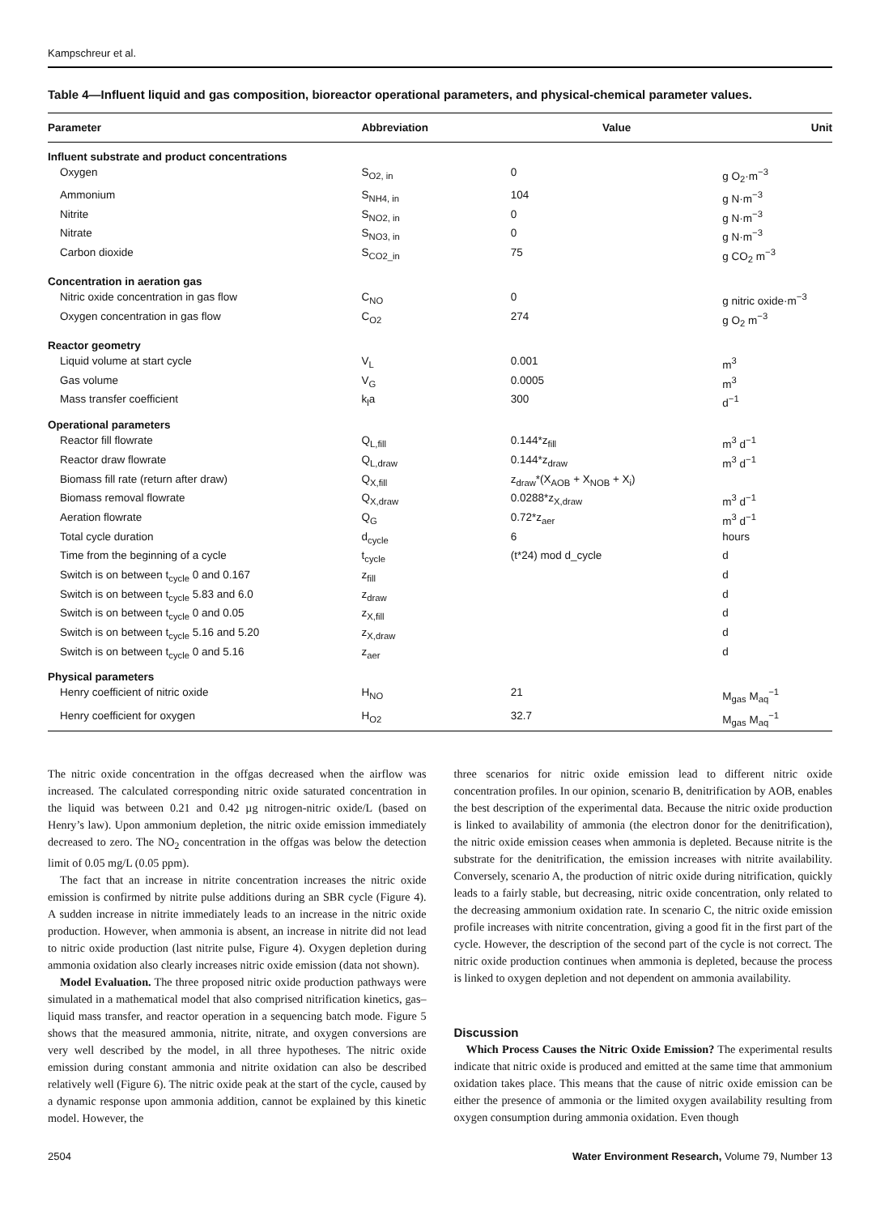Kampschreur et al.
Table 4—Influent liquid and gas composition, bioreactor operational parameters, and physical-chemical parameter values.
| Parameter | Abbreviation | Value | Unit |
| --- | --- | --- | --- |
| Influent substrate and product concentrations | | | |
| Oxygen | S<sub>O2, in</sub> | 0 | g O<sub>2</sub>·m<sup>−3</sup> |
| Ammonium | S<sub>NH4, in</sub> | 104 | g N·m<sup>−3</sup> |
| Nitrite | S<sub>NO2, in</sub> | 0 | g N·m<sup>−3</sup> |
| Nitrate | S<sub>NO3, in</sub> | 0 | g N·m<sup>−3</sup> |
| Carbon dioxide | S<sub>CO2_in</sub> | 75 | g CO<sub>2</sub> m<sup>−3</sup> |
| Concentration in aeration gas | | | |
| Nitric oxide concentration in gas flow | C<sub>NO</sub> | 0 | g nitric oxide·m<sup>−3</sup> |
| Oxygen concentration in gas flow | C<sub>O2</sub> | 274 | g O<sub>2</sub> m<sup>−3</sup> |
| Reactor geometry | | | |
| Liquid volume at start cycle | V<sub>L</sub> | 0.001 | m<sup>3</sup> |
| Gas volume | V<sub>G</sub> | 0.0005 | m<sup>3</sup> |
| Mass transfer coefficient | k<sub>l</sub>a | 300 | d<sup>−1</sup> |
| Operational parameters | | | |
| Reactor fill flowrate | Q<sub>L,fill</sub> | 0.144*z<sub>fill</sub> | m<sup>3</sup> d<sup>−1</sup> |
| Reactor draw flowrate | Q<sub>L,draw</sub> | 0.144*z<sub>draw</sub> | m<sup>3</sup> d<sup>−1</sup> |
| Biomass fill rate (return after draw) | Q<sub>X,fill</sub> | z<sub>draw</sub>*(X<sub>AOB</sub> + X<sub>NOB</sub> + X<sub>i</sub>) | |
| Biomass removal flowrate | Q<sub>X,draw</sub> | 0.0288*z<sub>X,draw</sub> | m<sup>3</sup> d<sup>−1</sup> |
| Aeration flowrate | Q<sub>G</sub> | 0.72*z<sub>aer</sub> | m<sup>3</sup> d<sup>−1</sup> |
| Total cycle duration | d<sub>cycle</sub> | 6 | hours |
| Time from the beginning of a cycle | t<sub>cycle</sub> | (t*24) mod d_cycle | d |
| Switch is on between t<sub>cycle</sub> 0 and 0.167 | z<sub>fill</sub> | | d |
| Switch is on between t<sub>cycle</sub> 5.83 and 6.0 | z<sub>draw</sub> | | d |
| Switch is on between t<sub>cycle</sub> 0 and 0.05 | z<sub>X,fill</sub> | | d |
| Switch is on between t<sub>cycle</sub> 5.16 and 5.20 | z<sub>X,draw</sub> | | d |
| Switch is on between t<sub>cycle</sub> 0 and 5.16 | z<sub>aer</sub> | | d |
| Physical parameters | | | |
| Henry coefficient of nitric oxide | H<sub>NO</sub> | 21 | M<sub>gas</sub> M<sub>aq</sub><sup>−1</sup> |
| Henry coefficient for oxygen | H<sub>O2</sub> | 32.7 | M<sub>gas</sub> M<sub>aq</sub><sup>−1</sup> |
The nitric oxide concentration in the offgas decreased when the airflow was increased. The calculated corresponding nitric oxide saturated concentration in the liquid was between 0.21 and 0.42 µg nitrogen-nitric oxide/L (based on Henry’s law). Upon ammonium depletion, the nitric oxide emission immediately decreased to zero. The NO<sub>2</sub> concentration in the offgas was below the detection limit of 0.05 mg/L (0.05 ppm).
The fact that an increase in nitrite concentration increases the nitric oxide emission is confirmed by nitrite pulse additions during an SBR cycle (Figure 4). A sudden increase in nitrite immediately leads to an increase in the nitric oxide production. However, when ammonia is absent, an increase in nitrite did not lead to nitric oxide production (last nitrite pulse, Figure 4). Oxygen depletion during ammonia oxidation also clearly increases nitric oxide emission (data not shown).
Model Evaluation. The three proposed nitric oxide production pathways were simulated in a mathematical model that also comprised nitrification kinetics, gas–liquid mass transfer, and reactor operation in a sequencing batch mode. Figure 5 shows that the measured ammonia, nitrite, nitrate, and oxygen conversions are very well described by the model, in all three hypotheses. The nitric oxide emission during constant ammonia and nitrite oxidation can also be described relatively well (Figure 6). The nitric oxide peak at the start of the cycle, caused by a dynamic response upon ammonia addition, cannot be explained by this kinetic model. However, the
three scenarios for nitric oxide emission lead to different nitric oxide concentration profiles. In our opinion, scenario B, denitrification by AOB, enables the best description of the experimental data. Because the nitric oxide production is linked to availability of ammonia (the electron donor for the denitrification), the nitric oxide emission ceases when ammonia is depleted. Because nitrite is the substrate for the denitrification, the emission increases with nitrite availability. Conversely, scenario A, the production of nitric oxide during nitrification, quickly leads to a fairly stable, but decreasing, nitric oxide concentration, only related to the decreasing ammonium oxidation rate. In scenario C, the nitric oxide emission profile increases with nitrite concentration, giving a good fit in the first part of the cycle. However, the description of the second part of the cycle is not correct. The nitric oxide production continues when ammonia is depleted, because the process is linked to oxygen depletion and not dependent on ammonia availability.
Discussion
Which Process Causes the Nitric Oxide Emission? The experimental results indicate that nitric oxide is produced and emitted at the same time that ammonium oxidation takes place. This means that the cause of nitric oxide emission can be either the presence of ammonia or the limited oxygen availability resulting from oxygen consumption during ammonia oxidation. Even though
2504 Water Environment Research, Volume 79, Number 13